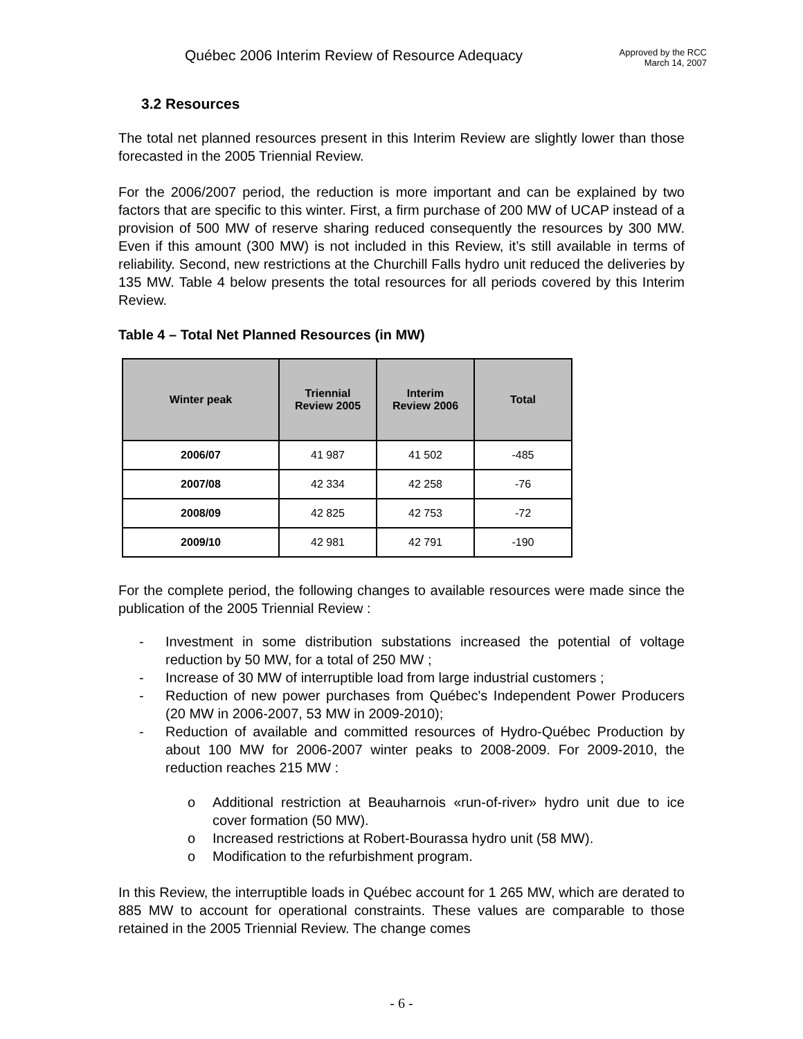Québec 2006 Interim Review of Resource Adequacy
Approved by the RCC
March 14, 2007
3.2 Resources
The total net planned resources present in this Interim Review are slightly lower than those forecasted in the 2005 Triennial Review.
For the 2006/2007 period, the reduction is more important and can be explained by two factors that are specific to this winter. First, a firm purchase of 200 MW of UCAP instead of a provision of 500 MW of reserve sharing reduced consequently the resources by 300 MW. Even if this amount (300 MW) is not included in this Review, it’s still available in terms of reliability. Second, new restrictions at the Churchill Falls hydro unit reduced the deliveries by 135 MW. Table 4 below presents the total resources for all periods covered by this Interim Review.
Table 4 – Total Net Planned Resources (in MW)
| Winter peak | Triennial Review 2005 | Interim Review 2006 | Total |
| --- | --- | --- | --- |
| 2006/07 | 41 987 | 41 502 | -485 |
| 2007/08 | 42 334 | 42 258 | -76 |
| 2008/09 | 42 825 | 42 753 | -72 |
| 2009/10 | 42 981 | 42 791 | -190 |
For the complete period, the following changes to available resources were made since the publication of the 2005 Triennial Review :
- Investment in some distribution substations increased the potential of voltage reduction by 50 MW, for a total of 250 MW ;
- Increase of 30 MW of interruptible load from large industrial customers ;
- Reduction of new power purchases from Québec's Independent Power Producers (20 MW in 2006-2007, 53 MW in 2009-2010);
- Reduction of available and committed resources of Hydro-Québec Production by about 100 MW for 2006-2007 winter peaks to 2008-2009. For 2009-2010, the reduction reaches 215 MW :
o Additional restriction at Beauharnois «run-of-river» hydro unit due to ice cover formation (50 MW).
o Increased restrictions at Robert-Bourassa hydro unit (58 MW).
o Modification to the refurbishment program.
In this Review, the interruptible loads in Québec account for 1 265 MW, which are derated to 885 MW to account for operational constraints. These values are comparable to those retained in the 2005 Triennial Review. The change comes
- 6 -